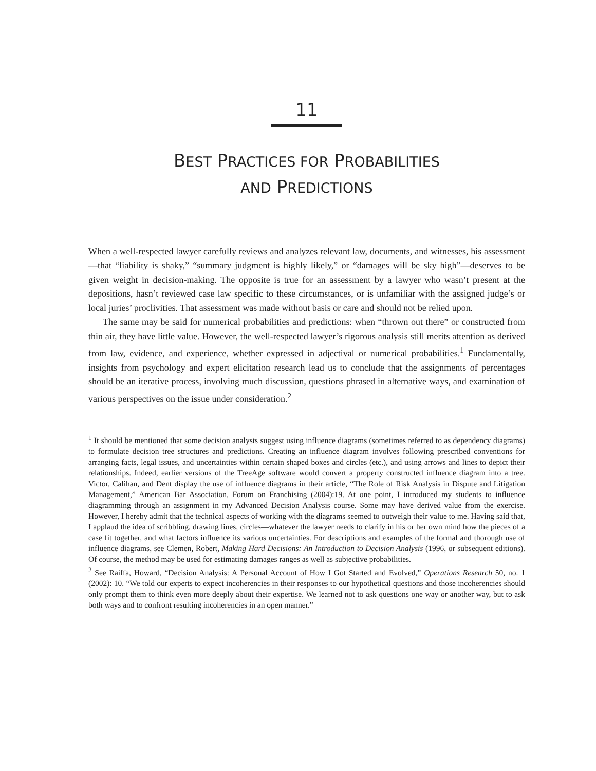11
BEST PRACTICES FOR PROBABILITIES
AND PREDICTIONS
When a well-respected lawyer carefully reviews and analyzes relevant law, documents, and witnesses, his assessment—that “liability is shaky,” “summary judgment is highly likely,” or “damages will be sky high”—deserves to be given weight in decision-making. The opposite is true for an assessment by a lawyer who wasn’t present at the depositions, hasn’t reviewed case law specific to these circumstances, or is unfamiliar with the assigned judge’s or local juries’ proclivities. That assessment was made without basis or care and should not be relied upon.
The same may be said for numerical probabilities and predictions: when “thrown out there” or constructed from thin air, they have little value. However, the well-respected lawyer’s rigorous analysis still merits attention as derived from law, evidence, and experience, whether expressed in adjectival or numerical probabilities.<sup>1</sup> Fundamentally, insights from psychology and expert elicitation research lead us to conclude that the assignments of percentages should be an iterative process, involving much discussion, questions phrased in alternative ways, and examination of various perspectives on the issue under consideration.<sup>2</sup>
<sup>1</sup> It should be mentioned that some decision analysts suggest using influence diagrams (sometimes referred to as dependency diagrams) to formulate decision tree structures and predictions. Creating an influence diagram involves following prescribed conventions for arranging facts, legal issues, and uncertainties within certain shaped boxes and circles (etc.), and using arrows and lines to depict their relationships. Indeed, earlier versions of the TreeAge software would convert a property constructed influence diagram into a tree. Victor, Calihan, and Dent display the use of influence diagrams in their article, “The Role of Risk Analysis in Dispute and Litigation Management,” American Bar Association, Forum on Franchising (2004):19. At one point, I introduced my students to influence diagramming through an assignment in my Advanced Decision Analysis course. Some may have derived value from the exercise. However, I hereby admit that the technical aspects of working with the diagrams seemed to outweigh their value to me. Having said that, I applaud the idea of scribbling, drawing lines, circles—whatever the lawyer needs to clarify in his or her own mind how the pieces of a case fit together, and what factors influence its various uncertainties. For descriptions and examples of the formal and thorough use of influence diagrams, see Clemen, Robert, Making Hard Decisions: An Introduction to Decision Analysis (1996, or subsequent editions). Of course, the method may be used for estimating damages ranges as well as subjective probabilities.
<sup>2</sup> See Raiffa, Howard, “Decision Analysis: A Personal Account of How I Got Started and Evolved,” Operations Research 50, no. 1 (2002): 10. “We told our experts to expect incoherencies in their responses to our hypothetical questions and those incoherencies should only prompt them to think even more deeply about their expertise. We learned not to ask questions one way or another way, but to ask both ways and to confront resulting incoherencies in an open manner.”